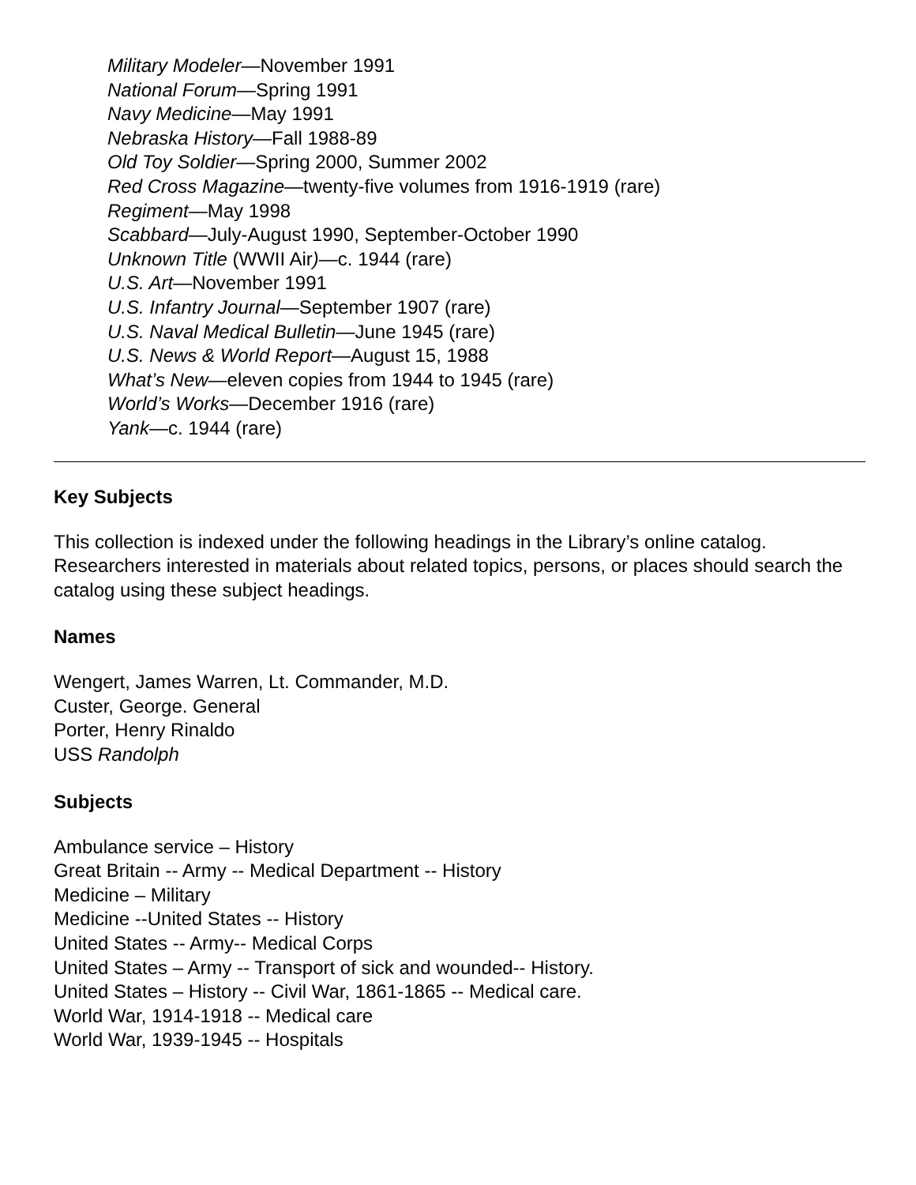Military Modeler—November 1991
National Forum—Spring 1991
Navy Medicine—May 1991
Nebraska History—Fall 1988-89
Old Toy Soldier—Spring 2000, Summer 2002
Red Cross Magazine—twenty-five volumes from 1916-1919 (rare)
Regiment—May 1998
Scabbard—July-August 1990, September-October 1990
Unknown Title (WWII Air)—c. 1944 (rare)
U.S. Art—November 1991
U.S. Infantry Journal—September 1907 (rare)
U.S. Naval Medical Bulletin—June 1945 (rare)
U.S. News & World Report—August 15, 1988
What’s New—eleven copies from 1944 to 1945 (rare)
World’s Works—December 1916 (rare)
Yank—c. 1944 (rare)
Key Subjects
This collection is indexed under the following headings in the Library’s online catalog. Researchers interested in materials about related topics, persons, or places should search the catalog using these subject headings.
Names
Wengert, James Warren, Lt. Commander, M.D.
Custer, George. General
Porter, Henry Rinaldo
USS Randolph
Subjects
Ambulance service – History
Great Britain -- Army -- Medical Department -- History
Medicine – Military
Medicine --United States -- History
United States -- Army-- Medical Corps
United States – Army -- Transport of sick and wounded-- History.
United States – History -- Civil War, 1861-1865 -- Medical care.
World War, 1914-1918 -- Medical care
World War, 1939-1945 -- Hospitals